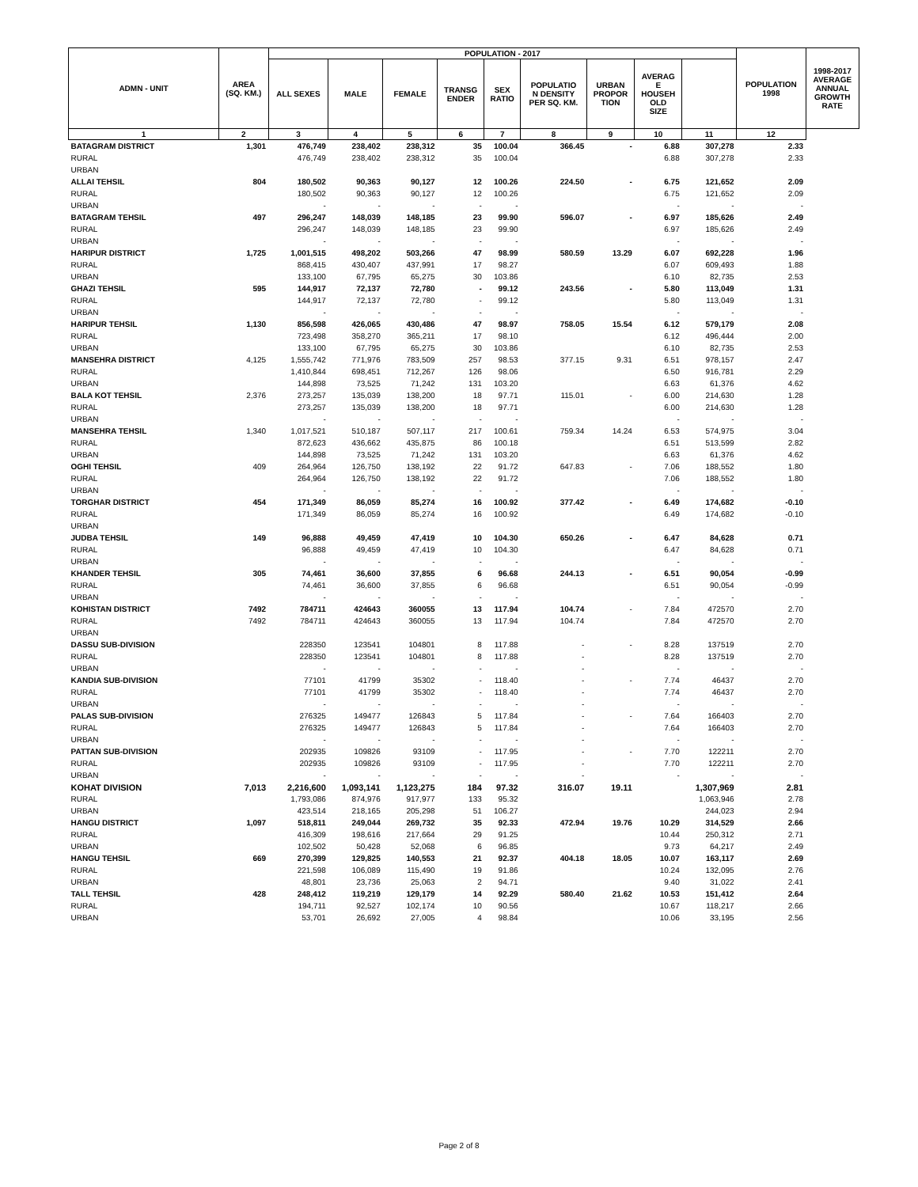| ADMN - UNIT | AREA (SQ. KM.) | POPULATION - 2017 | | | | | | | | | POPULATION 1998 | 1998-2017 AVERAGE ANNUAL GROWTH RATE |
| --- | --- | --- | --- | --- | --- | --- | --- | --- | --- | --- | --- | --- |
| | | ALL SEXES | MALE | FEMALE | TRANSG ENDER | SEX RATIO | POPULATIO N DENSITY PER SQ. KM. | URBAN PROPOR TION | AVERAG E HOUSEH OLD SIZE | | | |
| 1 | 2 | 3 | 4 | 5 | 6 | 7 | 8 | 9 | 10 | 11 | 12 | |
| BATAGRAM DISTRICT | 1,301 | 476,749 | 238,402 | 238,312 | 35 | 100.04 | 366.45 | - | 6.88 | 307,278 | 2.33 | |
| RURAL | | 476,749 | 238,402 | 238,312 | 35 | 100.04 | | | 6.88 | 307,278 | 2.33 | |
| URBAN | | | | | | | | | | | | |
| ALLAI TEHSIL | 804 | 180,502 | 90,363 | 90,127 | 12 | 100.26 | 224.50 | - | 6.75 | 121,652 | 2.09 | |
| RURAL | | 180,502 | 90,363 | 90,127 | 12 | 100.26 | | | 6.75 | 121,652 | 2.09 | |
| URBAN | | - | - | - | - | - | | | - | - | - | |
| BATAGRAM TEHSIL | 497 | 296,247 | 148,039 | 148,185 | 23 | 99.90 | 596.07 | - | 6.97 | 185,626 | 2.49 | |
| RURAL | | 296,247 | 148,039 | 148,185 | 23 | 99.90 | | | 6.97 | 185,626 | 2.49 | |
| URBAN | | - | - | - | - | - | | | - | - | - | |
| HARIPUR DISTRICT | 1,725 | 1,001,515 | 498,202 | 503,266 | 47 | 98.99 | 580.59 | 13.29 | 6.07 | 692,228 | 1.96 | |
| RURAL | | 868,415 | 430,407 | 437,991 | 17 | 98.27 | | | 6.07 | 609,493 | 1.88 | |
| URBAN | | 133,100 | 67,795 | 65,275 | 30 | 103.86 | | | 6.10 | 82,735 | 2.53 | |
| GHAZI TEHSIL | 595 | 144,917 | 72,137 | 72,780 | - | 99.12 | 243.56 | - | 5.80 | 113,049 | 1.31 | |
| RURAL | | 144,917 | 72,137 | 72,780 | - | 99.12 | | | 5.80 | 113,049 | 1.31 | |
| URBAN | | - | - | - | - | - | | | - | - | - | |
| HARIPUR TEHSIL | 1,130 | 856,598 | 426,065 | 430,486 | 47 | 98.97 | 758.05 | 15.54 | 6.12 | 579,179 | 2.08 | |
| RURAL | | 723,498 | 358,270 | 365,211 | 17 | 98.10 | | | 6.12 | 496,444 | 2.00 | |
| URBAN | | 133,100 | 67,795 | 65,275 | 30 | 103.86 | | | 6.10 | 82,735 | 2.53 | |
| MANSEHRA DISTRICT | 4,125 | 1,555,742 | 771,976 | 783,509 | 257 | 98.53 | 377.15 | 9.31 | 6.51 | 978,157 | 2.47 | |
| RURAL | | 1,410,844 | 698,451 | 712,267 | 126 | 98.06 | | | 6.50 | 916,781 | 2.29 | |
| URBAN | | 144,898 | 73,525 | 71,242 | 131 | 103.20 | | | 6.63 | 61,376 | 4.62 | |
| BALA KOT TEHSIL | 2,376 | 273,257 | 135,039 | 138,200 | 18 | 97.71 | 115.01 | - | 6.00 | 214,630 | 1.28 | |
| RURAL | | 273,257 | 135,039 | 138,200 | 18 | 97.71 | | | 6.00 | 214,630 | 1.28 | |
| URBAN | | - | - | - | - | - | | | - | - | - | |
| MANSEHRA TEHSIL | 1,340 | 1,017,521 | 510,187 | 507,117 | 217 | 100.61 | 759.34 | 14.24 | 6.53 | 574,975 | 3.04 | |
| RURAL | | 872,623 | 436,662 | 435,875 | 86 | 100.18 | | | 6.51 | 513,599 | 2.82 | |
| URBAN | | 144,898 | 73,525 | 71,242 | 131 | 103.20 | | | 6.63 | 61,376 | 4.62 | |
| OGHI TEHSIL | 409 | 264,964 | 126,750 | 138,192 | 22 | 91.72 | 647.83 | - | 7.06 | 188,552 | 1.80 | |
| RURAL | | 264,964 | 126,750 | 138,192 | 22 | 91.72 | | | 7.06 | 188,552 | 1.80 | |
| URBAN | | - | - | - | - | - | | | - | - | - | |
| TORGHAR DISTRICT | 454 | 171,349 | 86,059 | 85,274 | 16 | 100.92 | 377.42 | - | 6.49 | 174,682 | -0.10 | |
| RURAL | | 171,349 | 86,059 | 85,274 | 16 | 100.92 | | | 6.49 | 174,682 | -0.10 | |
| URBAN | | | | | | | | | | | | |
| JUDBA TEHSIL | 149 | 96,888 | 49,459 | 47,419 | 10 | 104.30 | 650.26 | - | 6.47 | 84,628 | 0.71 | |
| RURAL | | 96,888 | 49,459 | 47,419 | 10 | 104.30 | | | 6.47 | 84,628 | 0.71 | |
| URBAN | | - | - | - | - | - | | | - | - | - | |
| KHANDER TEHSIL | 305 | 74,461 | 36,600 | 37,855 | 6 | 96.68 | 244.13 | - | 6.51 | 90,054 | -0.99 | |
| RURAL | | 74,461 | 36,600 | 37,855 | 6 | 96.68 | | | 6.51 | 90,054 | -0.99 | |
| URBAN | | - | - | - | - | - | | | - | - | - | |
| KOHISTAN DISTRICT | 7492 | 784711 | 424643 | 360055 | 13 | 117.94 | 104.74 | - | 7.84 | 472570 | 2.70 | |
| RURAL | 7492 | 784711 | 424643 | 360055 | 13 | 117.94 | 104.74 | | 7.84 | 472570 | 2.70 | |
| URBAN | | | | | | | | | | | | |
| DASSU SUB-DIVISION | | 228350 | 123541 | 104801 | 8 | 117.88 | - | - | 8.28 | 137519 | 2.70 | |
| RURAL | | 228350 | 123541 | 104801 | 8 | 117.88 | - | | 8.28 | 137519 | 2.70 | |
| URBAN | | - | - | - | - | - | - | | - | - | - | |
| KANDIA SUB-DIVISION | | 77101 | 41799 | 35302 | - | 118.40 | - | - | 7.74 | 46437 | 2.70 | |
| RURAL | | 77101 | 41799 | 35302 | - | 118.40 | - | | 7.74 | 46437 | 2.70 | |
| URBAN | | - | - | - | - | - | - | | - | - | - | |
| PALAS SUB-DIVISION | | 276325 | 149477 | 126843 | 5 | 117.84 | - | - | 7.64 | 166403 | 2.70 | |
| RURAL | | 276325 | 149477 | 126843 | 5 | 117.84 | - | | 7.64 | 166403 | 2.70 | |
| URBAN | | - | - | - | - | - | - | | - | - | - | |
| PATTAN SUB-DIVISION | | 202935 | 109826 | 93109 | - | 117.95 | - | - | 7.70 | 122211 | 2.70 | |
| RURAL | | 202935 | 109826 | 93109 | - | 117.95 | - | | 7.70 | 122211 | 2.70 | |
| URBAN | | - | - | - | - | - | - | | - | - | - | |
| KOHAT DIVISION | 7,013 | 2,216,600 | 1,093,141 | 1,123,275 | 184 | 97.32 | 316.07 | 19.11 | | 1,307,969 | 2.81 | |
| RURAL | | 1,793,086 | 874,976 | 917,977 | 133 | 95.32 | | | | 1,063,946 | 2.78 | |
| URBAN | | 423,514 | 218,165 | 205,298 | 51 | 106.27 | | | | 244,023 | 2.94 | |
| HANGU DISTRICT | 1,097 | 518,811 | 249,044 | 269,732 | 35 | 92.33 | 472.94 | 19.76 | 10.29 | 314,529 | 2.66 | |
| RURAL | | 416,309 | 198,616 | 217,664 | 29 | 91.25 | | | 10.44 | 250,312 | 2.71 | |
| URBAN | | 102,502 | 50,428 | 52,068 | 6 | 96.85 | | | 9.73 | 64,217 | 2.49 | |
| HANGU TEHSIL | 669 | 270,399 | 129,825 | 140,553 | 21 | 92.37 | 404.18 | 18.05 | 10.07 | 163,117 | 2.69 | |
| RURAL | | 221,598 | 106,089 | 115,490 | 19 | 91.86 | | | 10.24 | 132,095 | 2.76 | |
| URBAN | | 48,801 | 23,736 | 25,063 | 2 | 94.71 | | | 9.40 | 31,022 | 2.41 | |
| TALL TEHSIL | 428 | 248,412 | 119,219 | 129,179 | 14 | 92.29 | 580.40 | 21.62 | 10.53 | 151,412 | 2.64 | |
| RURAL | | 194,711 | 92,527 | 102,174 | 10 | 90.56 | | | 10.67 | 118,217 | 2.66 | |
| URBAN | | 53,701 | 26,692 | 27,005 | 4 | 98.84 | | | 10.06 | 33,195 | 2.56 | |
Page 2 of 8